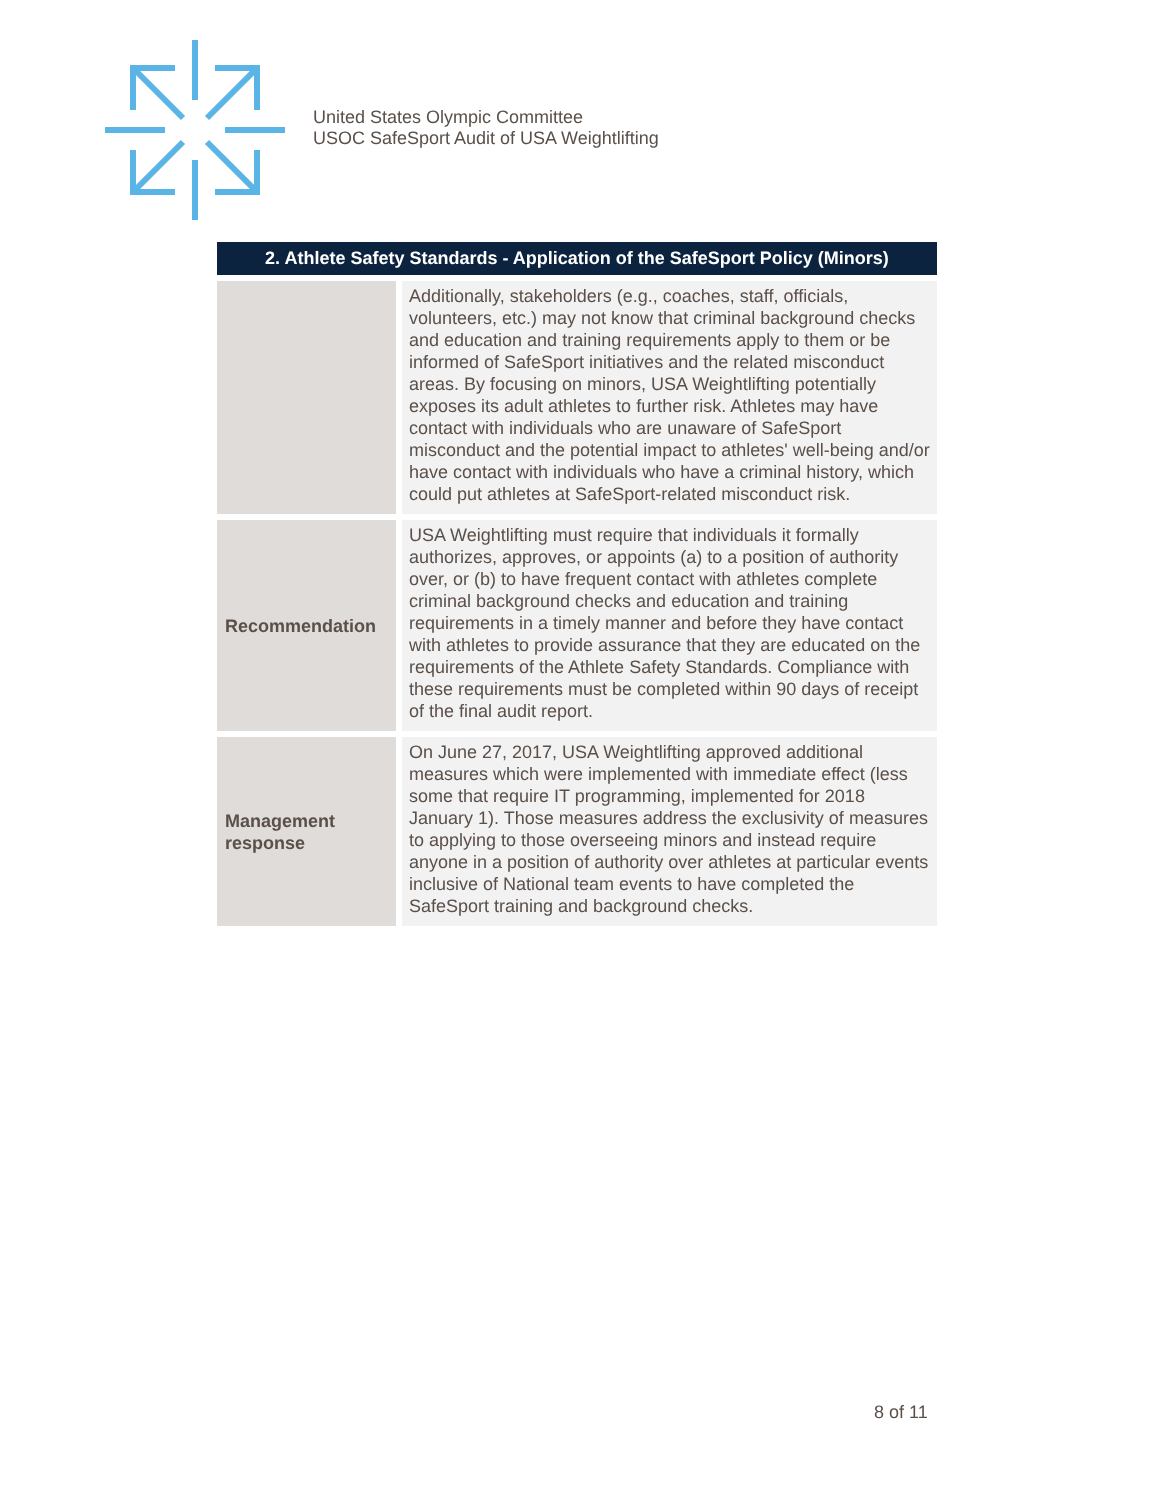United States Olympic Committee
USOC SafeSport Audit of USA Weightlifting
| 2. Athlete Safety Standards - Application of the SafeSport Policy (Minors) | |
| --- | --- |
| | Additionally, stakeholders (e.g., coaches, staff, officials, volunteers, etc.) may not know that criminal background checks and education and training requirements apply to them or be informed of SafeSport initiatives and the related misconduct areas. By focusing on minors, USA Weightlifting potentially exposes its adult athletes to further risk. Athletes may have contact with individuals who are unaware of SafeSport misconduct and the potential impact to athletes' well-being and/or have contact with individuals who have a criminal history, which could put athletes at SafeSport-related misconduct risk. |
| Recommendation | USA Weightlifting must require that individuals it formally authorizes, approves, or appoints (a) to a position of authority over, or (b) to have frequent contact with athletes complete criminal background checks and education and training requirements in a timely manner and before they have contact with athletes to provide assurance that they are educated on the requirements of the Athlete Safety Standards. Compliance with these requirements must be completed within 90 days of receipt of the final audit report. |
| Management response | On June 27, 2017, USA Weightlifting approved additional measures which were implemented with immediate effect (less some that require IT programming, implemented for 2018 January 1). Those measures address the exclusivity of measures to applying to those overseeing minors and instead require anyone in a position of authority over athletes at particular events inclusive of National team events to have completed the SafeSport training and background checks. |
8 of 11